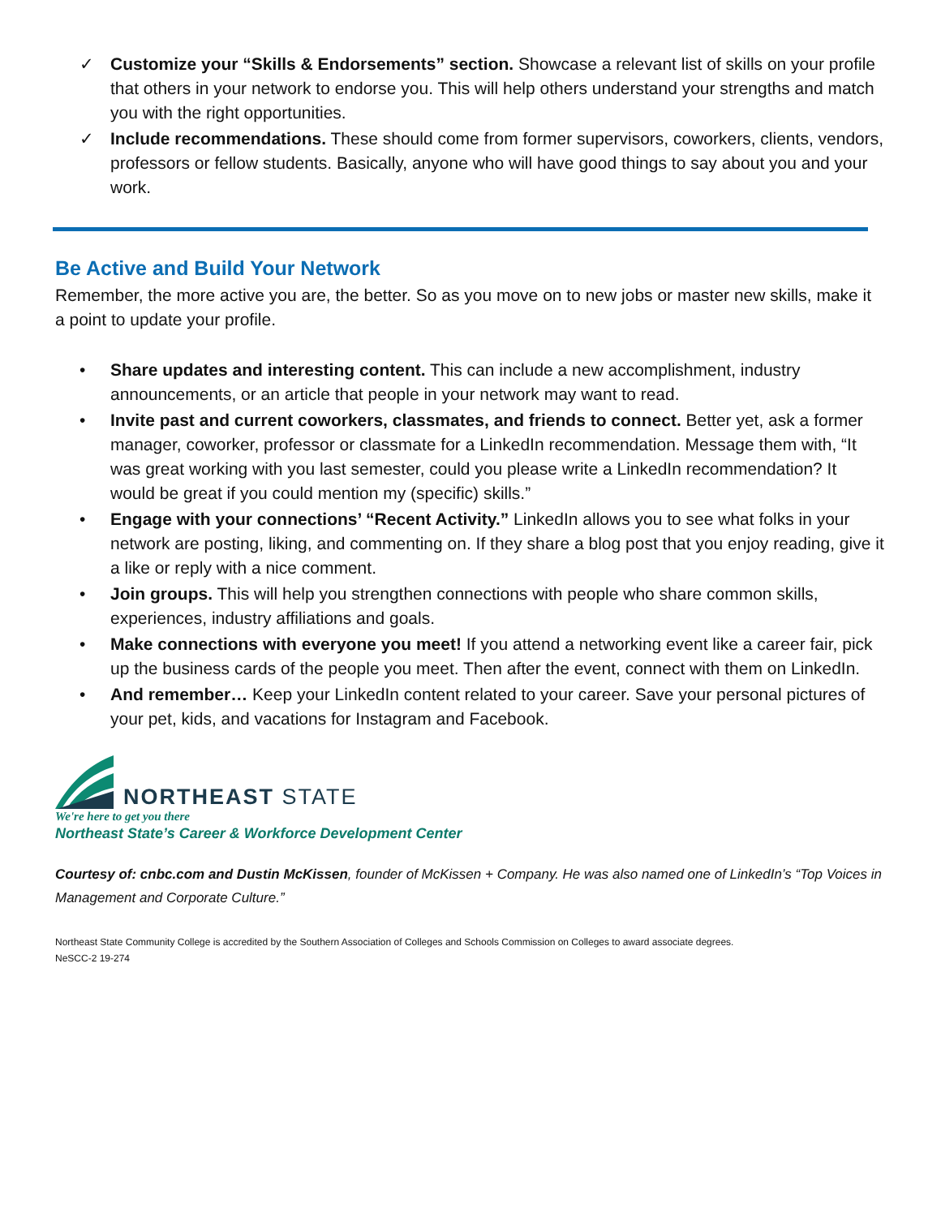✓ Customize your “Skills & Endorsements” section. Showcase a relevant list of skills on your profile that others in your network to endorse you. This will help others understand your strengths and match you with the right opportunities.
✓ Include recommendations. These should come from former supervisors, coworkers, clients, vendors, professors or fellow students. Basically, anyone who will have good things to say about you and your work.
Be Active and Build Your Network
Remember, the more active you are, the better. So as you move on to new jobs or master new skills, make it a point to update your profile.
• Share updates and interesting content. This can include a new accomplishment, industry announcements, or an article that people in your network may want to read.
• Invite past and current coworkers, classmates, and friends to connect. Better yet, ask a former manager, coworker, professor or classmate for a LinkedIn recommendation. Message them with, “It was great working with you last semester, could you please write a LinkedIn recommendation? It would be great if you could mention my (specific) skills.”
• Engage with your connections’ “Recent Activity.” LinkedIn allows you to see what folks in your network are posting, liking, and commenting on. If they share a blog post that you enjoy reading, give it a like or reply with a nice comment.
• Join groups. This will help you strengthen connections with people who share common skills, experiences, industry affiliations and goals.
• Make connections with everyone you meet! If you attend a networking event like a career fair, pick up the business cards of the people you meet. Then after the event, connect with them on LinkedIn.
• And remember… Keep your LinkedIn content related to your career. Save your personal pictures of your pet, kids, and vacations for Instagram and Facebook.
NORTHEAST STATE
We're here to get you there
Northeast State’s Career & Workforce Development Center
Courtesy of: cnbc.com and Dustin McKissen, founder of McKissen + Company. He was also named one of LinkedIn’s “Top Voices in Management and Corporate Culture.”
Northeast State Community College is accredited by the Southern Association of Colleges and Schools Commission on Colleges to award associate degrees.
NeSCC-2 19-274